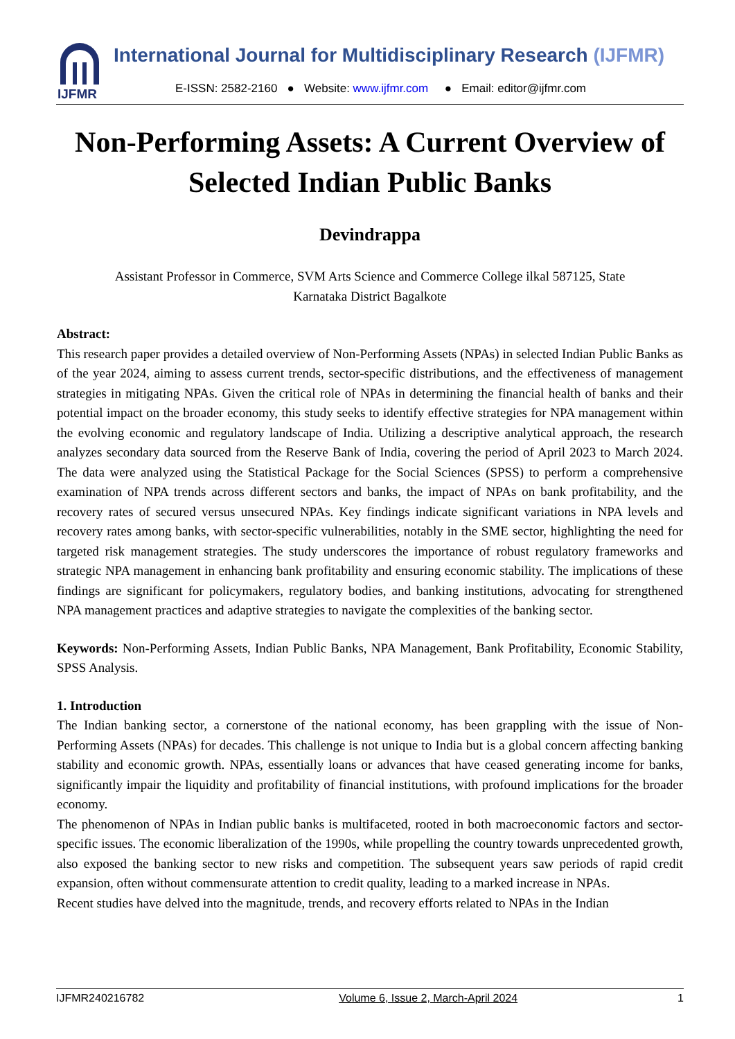IJFMR
International Journal for Multidisciplinary Research (IJFMR)
E-ISSN: 2582-2160 ● Website: www.ijfmr.com ● Email: editor@ijfmr.com
Non-Performing Assets: A Current Overview of Selected Indian Public Banks
Devindrappa
Assistant Professor in Commerce, SVM Arts Science and Commerce College ilkal 587125, State
Karnataka District Bagalkote
Abstract:
This research paper provides a detailed overview of Non-Performing Assets (NPAs) in selected Indian Public Banks as of the year 2024, aiming to assess current trends, sector-specific distributions, and the effectiveness of management strategies in mitigating NPAs. Given the critical role of NPAs in determining the financial health of banks and their potential impact on the broader economy, this study seeks to identify effective strategies for NPA management within the evolving economic and regulatory landscape of India. Utilizing a descriptive analytical approach, the research analyzes secondary data sourced from the Reserve Bank of India, covering the period of April 2023 to March 2024. The data were analyzed using the Statistical Package for the Social Sciences (SPSS) to perform a comprehensive examination of NPA trends across different sectors and banks, the impact of NPAs on bank profitability, and the recovery rates of secured versus unsecured NPAs. Key findings indicate significant variations in NPA levels and recovery rates among banks, with sector-specific vulnerabilities, notably in the SME sector, highlighting the need for targeted risk management strategies. The study underscores the importance of robust regulatory frameworks and strategic NPA management in enhancing bank profitability and ensuring economic stability. The implications of these findings are significant for policymakers, regulatory bodies, and banking institutions, advocating for strengthened NPA management practices and adaptive strategies to navigate the complexities of the banking sector.
Keywords: Non-Performing Assets, Indian Public Banks, NPA Management, Bank Profitability, Economic Stability, SPSS Analysis.
1. Introduction
The Indian banking sector, a cornerstone of the national economy, has been grappling with the issue of Non-Performing Assets (NPAs) for decades. This challenge is not unique to India but is a global concern affecting banking stability and economic growth. NPAs, essentially loans or advances that have ceased generating income for banks, significantly impair the liquidity and profitability of financial institutions, with profound implications for the broader economy.
The phenomenon of NPAs in Indian public banks is multifaceted, rooted in both macroeconomic factors and sector-specific issues. The economic liberalization of the 1990s, while propelling the country towards unprecedented growth, also exposed the banking sector to new risks and competition. The subsequent years saw periods of rapid credit expansion, often without commensurate attention to credit quality, leading to a marked increase in NPAs.
Recent studies have delved into the magnitude, trends, and recovery efforts related to NPAs in the Indian
IJFMR240216782 Volume 6, Issue 2, March-April 2024 1